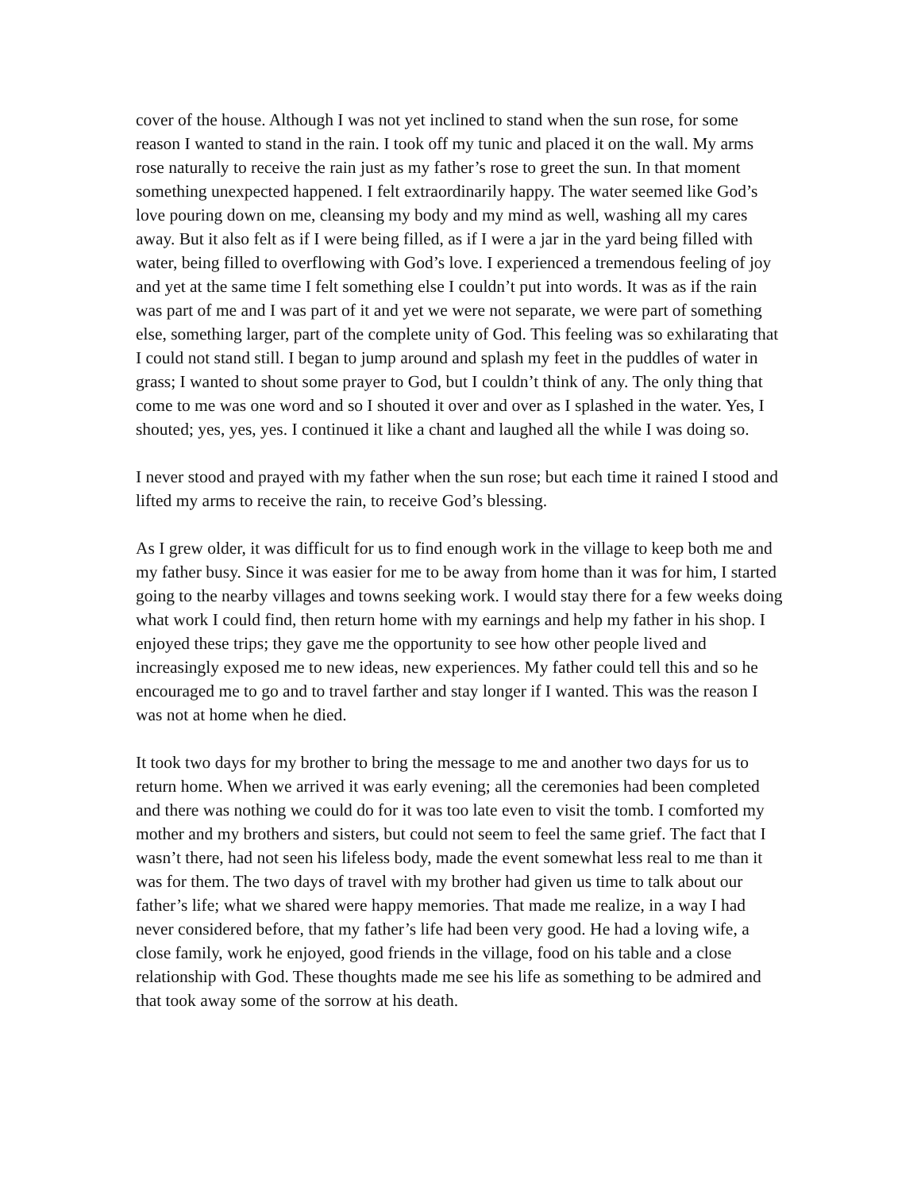cover of the house. Although I was not yet inclined to stand when the sun rose, for some reason I wanted to stand in the rain. I took off my tunic and placed it on the wall. My arms rose naturally to receive the rain just as my father’s rose to greet the sun. In that moment something unexpected happened. I felt extraordinarily happy. The water seemed like God’s love pouring down on me, cleansing my body and my mind as well, washing all my cares away. But it also felt as if I were being filled, as if I were a jar in the yard being filled with water, being filled to overflowing with God’s love. I experienced a tremendous feeling of joy and yet at the same time I felt something else I couldn’t put into words. It was as if the rain was part of me and I was part of it and yet we were not separate, we were part of something else, something larger, part of the complete unity of God. This feeling was so exhilarating that I could not stand still. I began to jump around and splash my feet in the puddles of water in grass; I wanted to shout some prayer to God, but I couldn’t think of any. The only thing that come to me was one word and so I shouted it over and over as I splashed in the water. Yes, I shouted; yes, yes, yes. I continued it like a chant and laughed all the while I was doing so.
I never stood and prayed with my father when the sun rose; but each time it rained I stood and lifted my arms to receive the rain, to receive God’s blessing.
As I grew older, it was difficult for us to find enough work in the village to keep both me and my father busy. Since it was easier for me to be away from home than it was for him, I started going to the nearby villages and towns seeking work. I would stay there for a few weeks doing what work I could find, then return home with my earnings and help my father in his shop. I enjoyed these trips; they gave me the opportunity to see how other people lived and increasingly exposed me to new ideas, new experiences. My father could tell this and so he encouraged me to go and to travel farther and stay longer if I wanted. This was the reason I was not at home when he died.
It took two days for my brother to bring the message to me and another two days for us to return home. When we arrived it was early evening; all the ceremonies had been completed and there was nothing we could do for it was too late even to visit the tomb. I comforted my mother and my brothers and sisters, but could not seem to feel the same grief. The fact that I wasn’t there, had not seen his lifeless body, made the event somewhat less real to me than it was for them. The two days of travel with my brother had given us time to talk about our father’s life; what we shared were happy memories. That made me realize, in a way I had never considered before, that my father’s life had been very good. He had a loving wife, a close family, work he enjoyed, good friends in the village, food on his table and a close relationship with God. These thoughts made me see his life as something to be admired and that took away some of the sorrow at his death.